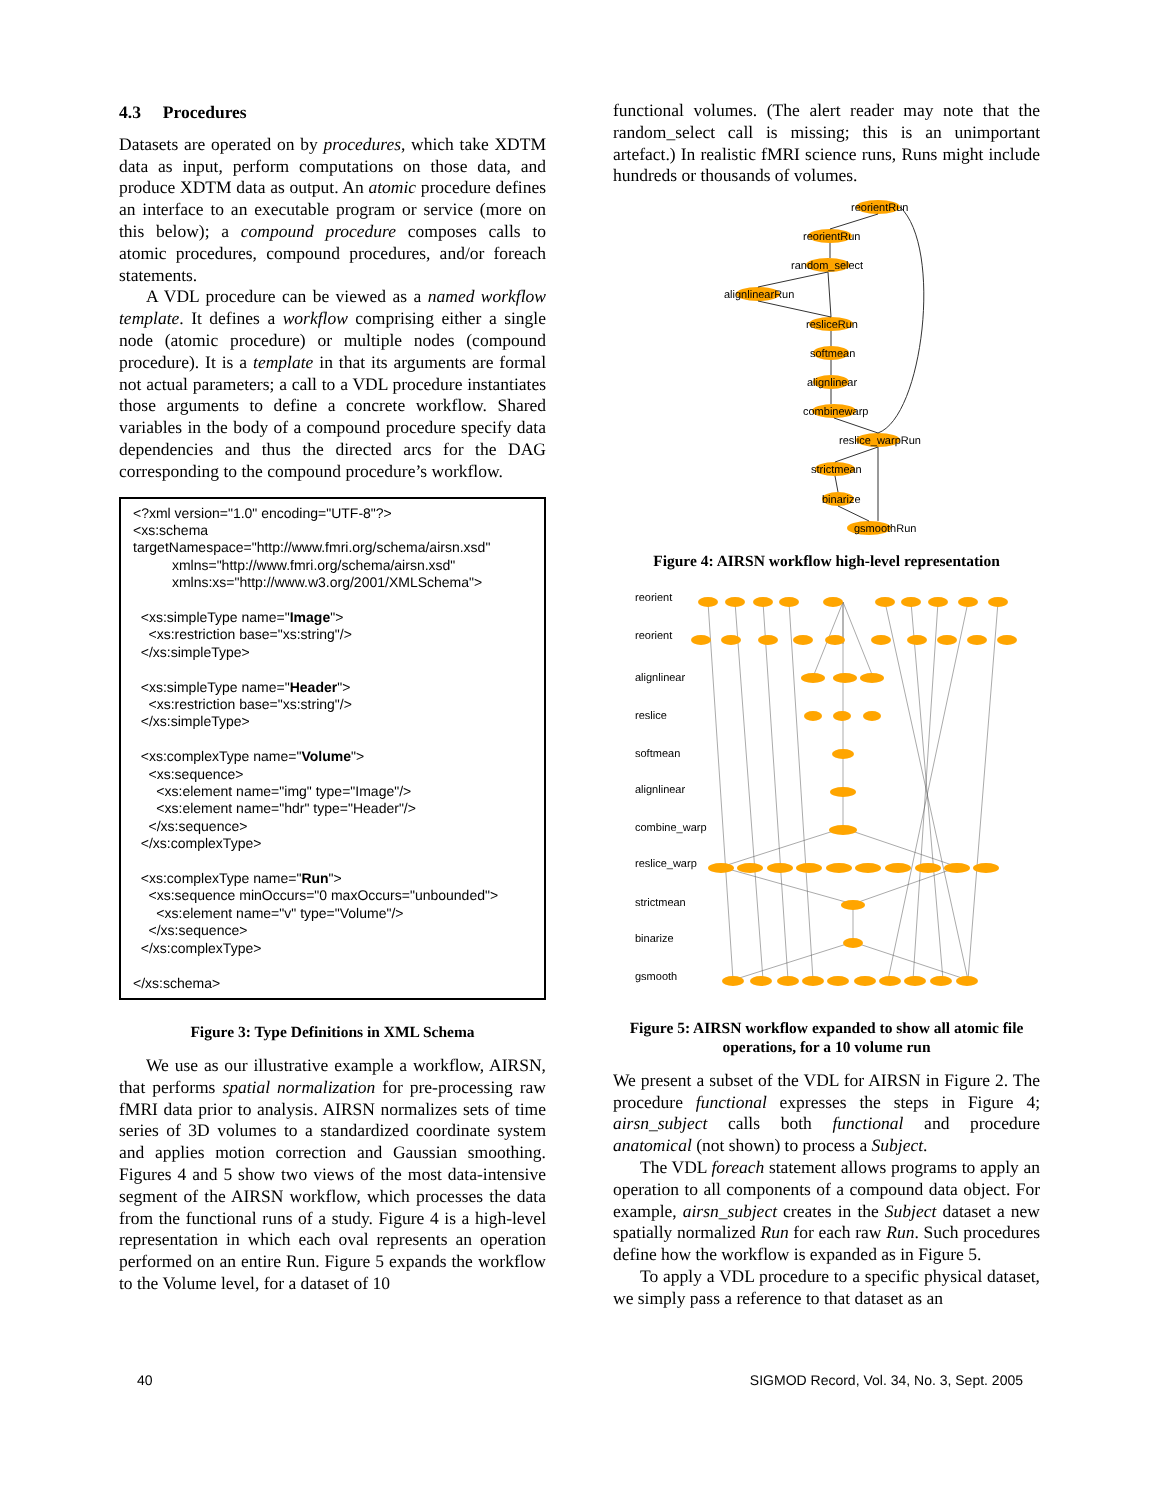4.3 Procedures
Datasets are operated on by procedures, which take XDTM data as input, perform computations on those data, and produce XDTM data as output. An atomic procedure defines an interface to an executable program or service (more on this below); a compound procedure composes calls to atomic procedures, compound procedures, and/or foreach statements.
A VDL procedure can be viewed as a named workflow template. It defines a workflow comprising either a single node (atomic procedure) or multiple nodes (compound procedure). It is a template in that its arguments are formal not actual parameters; a call to a VDL procedure instantiates those arguments to define a concrete workflow. Shared variables in the body of a compound procedure specify data dependencies and thus the directed arcs for the DAG corresponding to the compound procedure’s workflow.
<?xml version="1.0" encoding="UTF-8"?> <xs:schema targetNamespace="http://www.fmri.org/schema/airsn.xsd" xmlns="http://www.fmri.org/schema/airsn.xsd" xmlns:xs="http://www.w3.org/2001/XMLSchema"> <xs:simpleType name="Image"> <xs:restriction base="xs:string"/> </xs:simpleType> <xs:simpleType name="Header"> <xs:restriction base="xs:string"/> </xs:simpleType> <xs:complexType name="Volume"> <xs:sequence> <xs:element name="img" type="Image"/> <xs:element name="hdr" type="Header"/> </xs:sequence> </xs:complexType> <xs:complexType name="Run"> <xs:sequence minOccurs="0 maxOccurs="unbounded"> <xs:element name="v" type="Volume"/> </xs:sequence> </xs:complexType> </xs:schema>
Figure 3: Type Definitions in XML Schema
We use as our illustrative example a workflow, AIRSN, that performs spatial normalization for pre-processing raw fMRI data prior to analysis. AIRSN normalizes sets of time series of 3D volumes to a standardized coordinate system and applies motion correction and Gaussian smoothing. Figures 4 and 5 show two views of the most data-intensive segment of the AIRSN workflow, which processes the data from the functional runs of a study. Figure 4 is a high-level representation in which each oval represents an operation performed on an entire Run. Figure 5 expands the workflow to the Volume level, for a dataset of 10
functional volumes. (The alert reader may note that the random_select call is missing; this is an unimportant artefact.) In realistic fMRI science runs, Runs might include hundreds or thousands of volumes.
reorientRun
reorientRun
random_select
alignlinearRun
resliceRun
softmean
alignlinear
combinewarp
reslice_warpRun
strictmean
binarize
gsmoothRun
Figure 4: AIRSN workflow high-level representation
reorient
reorient
alignlinear
reslice
softmean
alignlinear
combine_warp
reslice_warp
strictmean
binarize
gsmooth
Figure 5: AIRSN workflow expanded to show all atomic file operations, for a 10 volume run
We present a subset of the VDL for AIRSN in Figure 2. The procedure functional expresses the steps in Figure 4; airsn_subject calls both functional and procedure anatomical (not shown) to process a Subject.
The VDL foreach statement allows programs to apply an operation to all components of a compound data object. For example, airsn_subject creates in the Subject dataset a new spatially normalized Run for each raw Run. Such procedures define how the workflow is expanded as in Figure 5.
To apply a VDL procedure to a specific physical dataset, we simply pass a reference to that dataset as an
40 SIGMOD Record, Vol. 34, No. 3, Sept. 2005